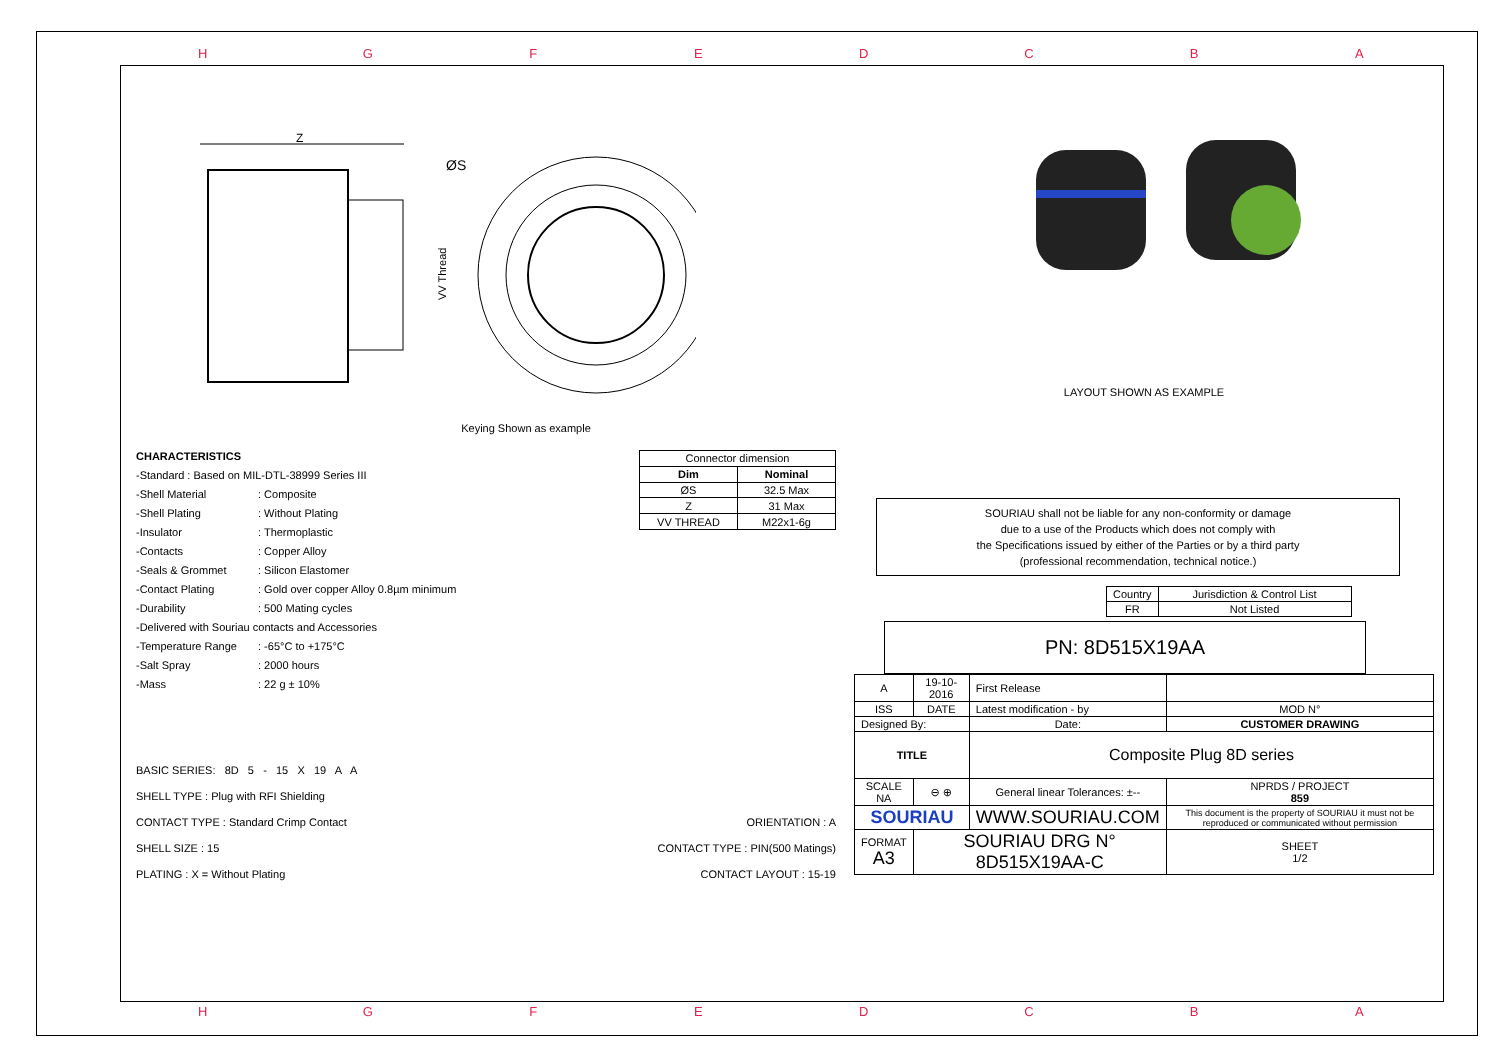H G F E D C B A
H G F E D C B A
Z
ØS
VV Thread
Keying Shown as example
CHARACTERISTICS
-Standard : Based on MIL-DTL-38999 Series III
-Shell Material: Composite
-Shell Plating: Without Plating
-Insulator: Thermoplastic
-Contacts: Copper Alloy
-Seals & Grommet: Silicon Elastomer
-Contact Plating: Gold over copper Alloy 0.8µm minimum
-Durability: 500 Mating cycles
-Delivered with Souriau contacts and Accessories
-Temperature Range: -65°C to +175°C
-Salt Spray: 2000 hours
-Mass: 22 g ± 10%
| Connector dimension | |
| Dim | Nominal |
| ØS | 32.5 Max |
| Z | 31 Max |
| VV THREAD | M22x1-6g |
BASIC SERIES: 8D 5 - 15 X 19 A A
SHELL TYPE : Plug with RFI Shielding
CONTACT TYPE : Standard Crimp Contact ORIENTATION : A
SHELL SIZE : 15 CONTACT TYPE : PIN(500 Matings)
PLATING : X = Without Plating CONTACT LAYOUT : 15-19
LAYOUT SHOWN AS EXAMPLE
SOURIAU shall not be liable for any non-conformity or damage
due to a use of the Products which does not comply with
the Specifications issued by either of the Parties or by a third party
(professional recommendation, technical notice.)
| Country | Jurisdiction & Control List |
| FR | Not Listed |
PN: 8D515X19AA
| A | 19-10-2016 | First Release | | | |
| ISS | DATE | Latest modification - by | | | MOD N° |
| Designed By: | | Date: | | CUSTOMER DRAWING | |
| TITLE | | Composite Plug 8D series | | | |
| SCALE NA | ⊖ ⊕ | | General linear Tolerances: ±-- | NPRDS / PROJECT 859 | |
| SOURIAU | | WWW.SOURIAU.COM | | | This document is the property of SOURIAU it must not be reproduced or communicated without permission |
| FORMAT A3 | SOURIAU DRG N° 8D515X19AA-C | | | | SHEET 1/2 |